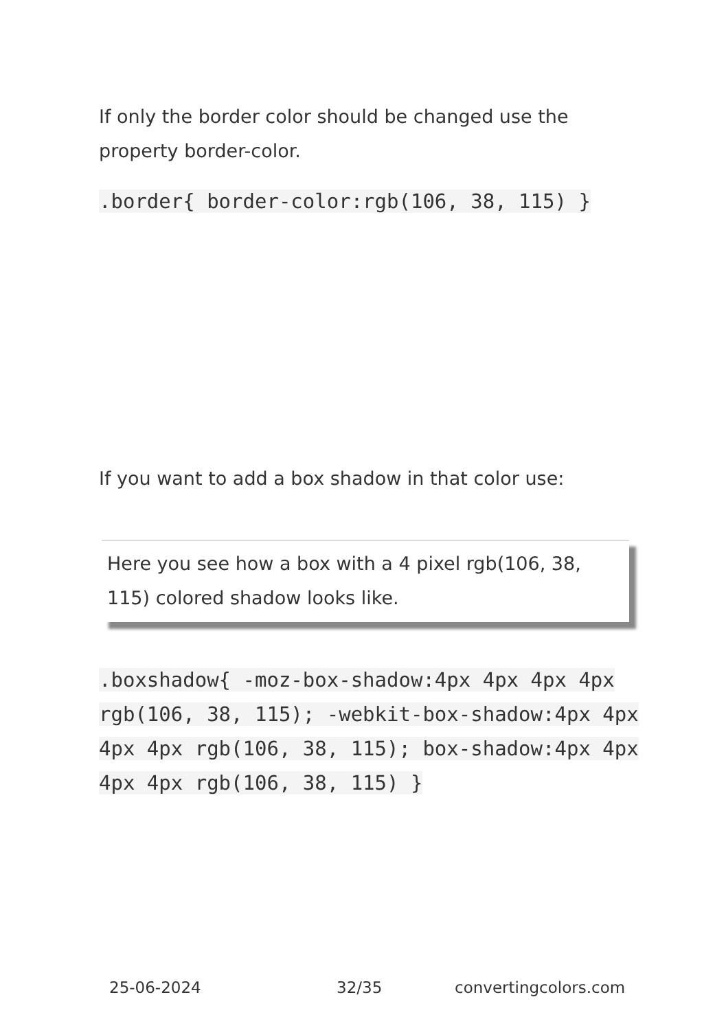If only the border color should be changed use the property border-color.
.border{ border-color:rgb(106, 38, 115) }
If you want to add a box shadow in that color use:
Here you see how a box with a 4 pixel rgb(106, 38, 115) colored shadow looks like.
.boxshadow{ -moz-box-shadow:4px 4px 4px 4px rgb(106, 38, 115); -webkit-box-shadow:4px 4px 4px 4px rgb(106, 38, 115); box-shadow:4px 4px 4px 4px rgb(106, 38, 115) }
25-06-2024 32/35 convertingcolors.com